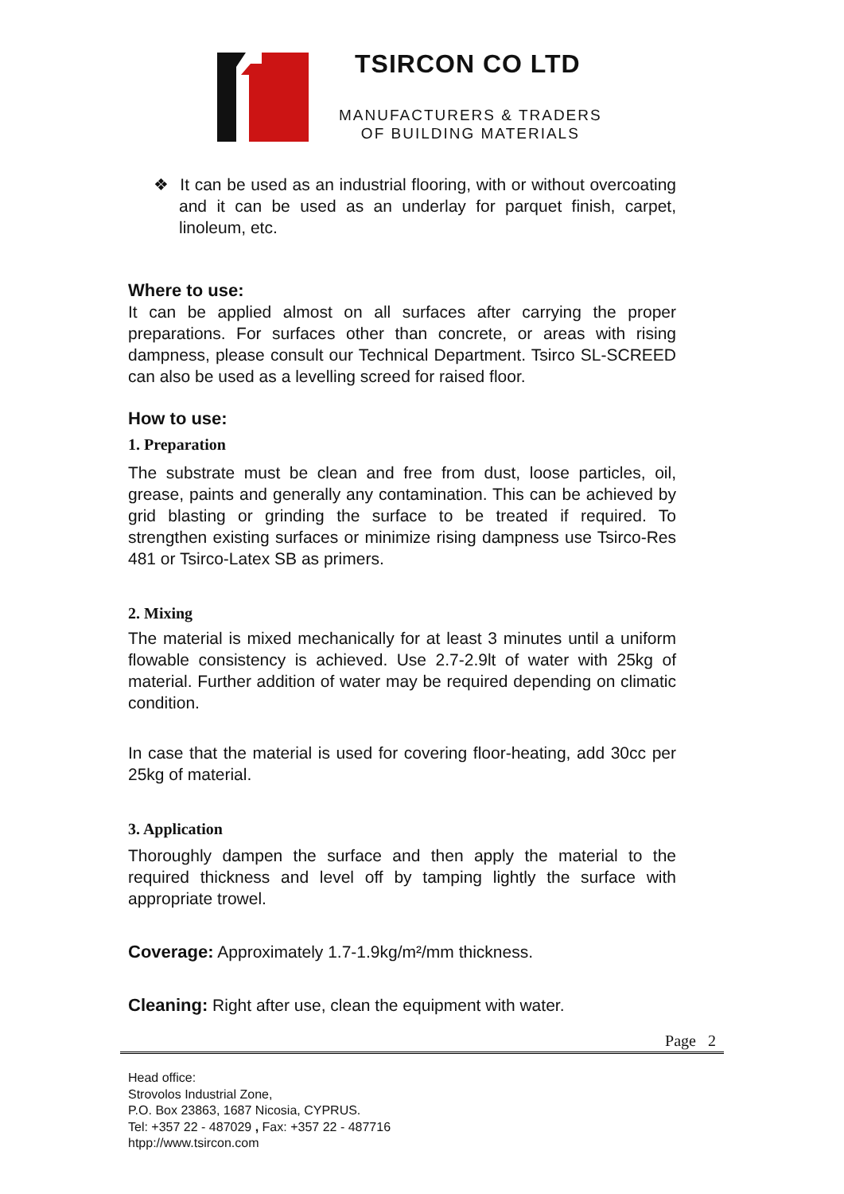TSIRCON CO LTD
MANUFACTURERS & TRADERS
OF BUILDING MATERIALS
❖ It can be used as an industrial flooring, with or without overcoating and it can be used as an underlay for parquet finish, carpet, linoleum, etc.
Where to use:
It can be applied almost on all surfaces after carrying the proper preparations. For surfaces other than concrete, or areas with rising dampness, please consult our Technical Department. Tsirco SL-SCREED can also be used as a levelling screed for raised floor.
How to use:
1. Preparation
The substrate must be clean and free from dust, loose particles, oil, grease, paints and generally any contamination. This can be achieved by grid blasting or grinding the surface to be treated if required. To strengthen existing surfaces or minimize rising dampness use Tsirco-Res 481 or Tsirco-Latex SB as primers.
2. Mixing
The material is mixed mechanically for at least 3 minutes until a uniform flowable consistency is achieved. Use 2.7-2.9lt of water with 25kg of material. Further addition of water may be required depending on climatic condition.
In case that the material is used for covering floor-heating, add 30cc per 25kg of material.
3. Application
Thoroughly dampen the surface and then apply the material to the required thickness and level off by tamping lightly the surface with appropriate trowel.
Coverage: Approximately 1.7-1.9kg/m²/mm thickness.
Cleaning: Right after use, clean the equipment with water.
Page 2
Head office:
Strovolos Industrial Zone,
P.O. Box 23863, 1687 Nicosia, CYPRUS.
Tel: +357 22 - 487029 , Fax: +357 22 - 487716
htpp://www.tsircon.com